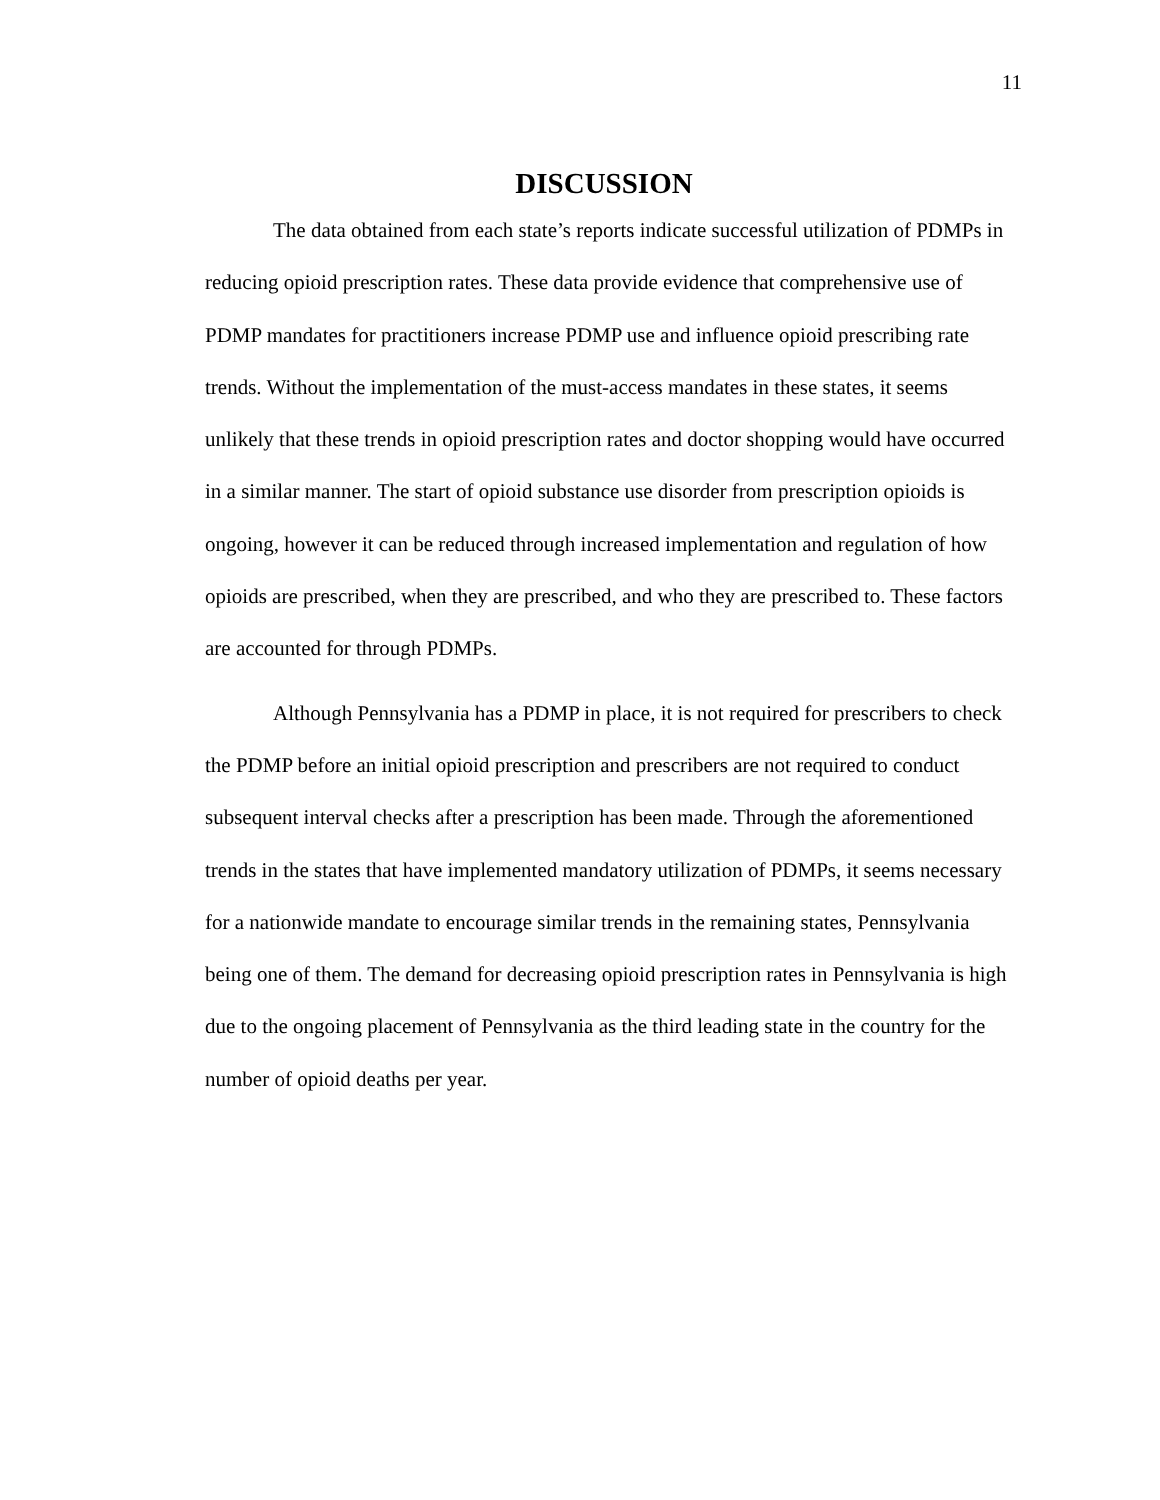11
DISCUSSION
The data obtained from each state’s reports indicate successful utilization of PDMPs in reducing opioid prescription rates. These data provide evidence that comprehensive use of PDMP mandates for practitioners increase PDMP use and influence opioid prescribing rate trends. Without the implementation of the must-access mandates in these states, it seems unlikely that these trends in opioid prescription rates and doctor shopping would have occurred in a similar manner. The start of opioid substance use disorder from prescription opioids is ongoing, however it can be reduced through increased implementation and regulation of how opioids are prescribed, when they are prescribed, and who they are prescribed to. These factors are accounted for through PDMPs.
Although Pennsylvania has a PDMP in place, it is not required for prescribers to check the PDMP before an initial opioid prescription and prescribers are not required to conduct subsequent interval checks after a prescription has been made. Through the aforementioned trends in the states that have implemented mandatory utilization of PDMPs, it seems necessary for a nationwide mandate to encourage similar trends in the remaining states, Pennsylvania being one of them. The demand for decreasing opioid prescription rates in Pennsylvania is high due to the ongoing placement of Pennsylvania as the third leading state in the country for the number of opioid deaths per year.